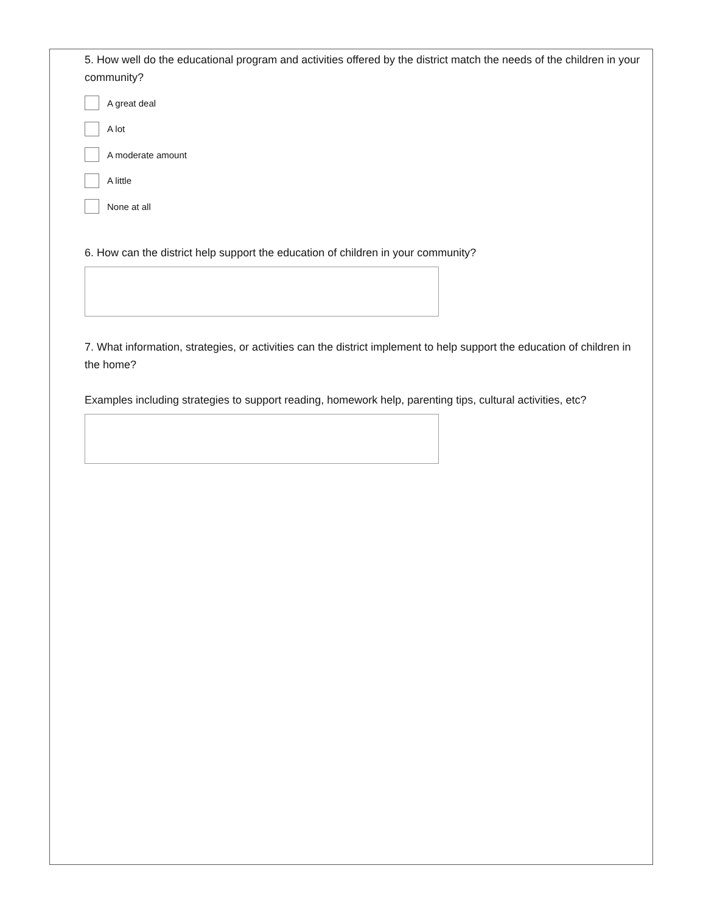5. How well do the educational program and activities offered by the district match the needs of the children in your community?
A great deal
A lot
A moderate amount
A little
None at all
6. How can the district help support the education of children in your community?
7. What information, strategies, or activities can the district implement to help support the education of children in the home?
Examples including strategies to support reading, homework help, parenting tips, cultural activities, etc?